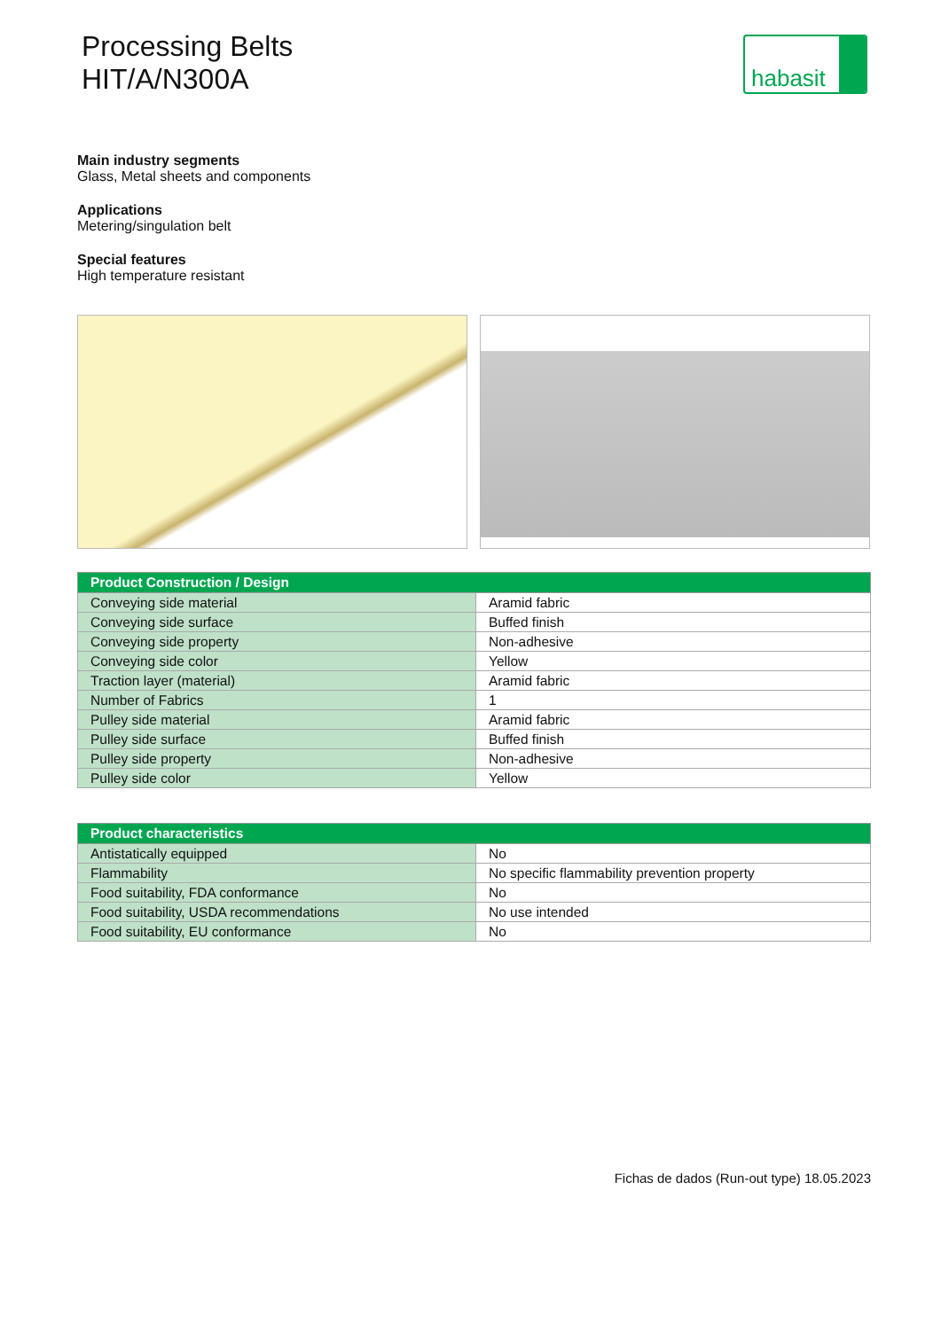Processing Belts
HIT/A/N300A
habasit
Main industry segments
Glass, Metal sheets and components
Applications
Metering/singulation belt
Special features
High temperature resistant
| Product Construction / Design | |
| --- | --- |
| Conveying side material | Aramid fabric |
| Conveying side surface | Buffed finish |
| Conveying side property | Non-adhesive |
| Conveying side color | Yellow |
| Traction layer (material) | Aramid fabric |
| Number of Fabrics | 1 |
| Pulley side material | Aramid fabric |
| Pulley side surface | Buffed finish |
| Pulley side property | Non-adhesive |
| Pulley side color | Yellow |
| Product characteristics | |
| --- | --- |
| Antistatically equipped | No |
| Flammability | No specific flammability prevention property |
| Food suitability, FDA conformance | No |
| Food suitability, USDA recommendations | No use intended |
| Food suitability, EU conformance | No |
Fichas de dados (Run-out type) 18.05.2023